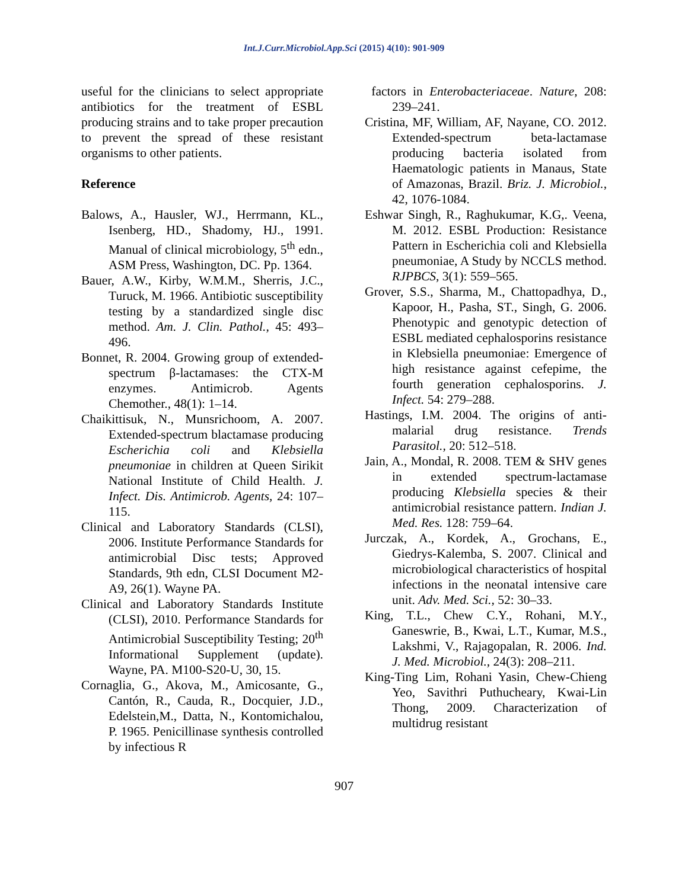Int.J.Curr.Microbiol.App.Sci (2015) 4(10): 901-909
useful for the clinicians to select appropriate antibiotics for the treatment of ESBL producing strains and to take proper precaution to prevent the spread of these resistant organisms to other patients.
Reference
Balows, A., Hausler, WJ., Herrmann, KL., Isenberg, HD., Shadomy, HJ., 1991. Manual of clinical microbiology, 5<sup>th</sup> edn., ASM Press, Washington, DC. Pp. 1364.
Bauer, A.W., Kirby, W.M.M., Sherris, J.C., Turuck, M. 1966. Antibiotic susceptibility testing by a standardized single disc method. Am. J. Clin. Pathol., 45: 493–496.
Bonnet, R. 2004. Growing group of extended-spectrum β-lactamases: the CTX-M enzymes. Antimicrob. Agents Chemother., 48(1): 1–14.
Chaikittisuk, N., Munsrichoom, A. 2007. Extended-spectrum blactamase producing Escherichia coli and Klebsiella pneumoniae in children at Queen Sirikit National Institute of Child Health. J. Infect. Dis. Antimicrob. Agents, 24: 107–115.
Clinical and Laboratory Standards (CLSI), 2006. Institute Performance Standards for antimicrobial Disc tests; Approved Standards, 9th edn, CLSI Document M2-A9, 26(1). Wayne PA.
Clinical and Laboratory Standards Institute (CLSI), 2010. Performance Standards for Antimicrobial Susceptibility Testing; 20<sup>th</sup> Informational Supplement (update). Wayne, PA. M100-S20-U, 30, 15.
Cornaglia, G., Akova, M., Amicosante, G., Cantón, R., Cauda, R., Docquier, J.D., Edelstein,M., Datta, N., Kontomichalou, P. 1965. Penicillinase synthesis controlled by infectious R
factors in Enterobacteriaceae. Nature, 208: 239–241.
Cristina, MF, William, AF, Nayane, CO. 2012. Extended-spectrum beta-lactamase producing bacteria isolated from Haematologic patients in Manaus, State of Amazonas, Brazil. Briz. J. Microbiol., 42, 1076-1084.
Eshwar Singh, R., Raghukumar, K.G,. Veena, M. 2012. ESBL Production: Resistance Pattern in Escherichia coli and Klebsiella pneumoniae, A Study by NCCLS method. RJPBCS, 3(1): 559–565.
Grover, S.S., Sharma, M., Chattopadhya, D., Kapoor, H., Pasha, ST., Singh, G. 2006. Phenotypic and genotypic detection of ESBL mediated cephalosporins resistance in Klebsiella pneumoniae: Emergence of high resistance against cefepime, the fourth generation cephalosporins. J. Infect. 54: 279–288.
Hastings, I.M. 2004. The origins of anti-malarial drug resistance. Trends Parasitol., 20: 512–518.
Jain, A., Mondal, R. 2008. TEM & SHV genes in extended spectrum-lactamase producing Klebsiella species & their antimicrobial resistance pattern. Indian J. Med. Res. 128: 759–64.
Jurczak, A., Kordek, A., Grochans, E., Giedrys-Kalemba, S. 2007. Clinical and microbiological characteristics of hospital infections in the neonatal intensive care unit. Adv. Med. Sci., 52: 30–33.
King, T.L., Chew C.Y., Rohani, M.Y., Ganeswrie, B., Kwai, L.T., Kumar, M.S., Lakshmi, V., Rajagopalan, R. 2006. Ind. J. Med. Microbiol., 24(3): 208–211.
King-Ting Lim, Rohani Yasin, Chew-Chieng Yeo, Savithri Puthucheary, Kwai-Lin Thong, 2009. Characterization of multidrug resistant
907